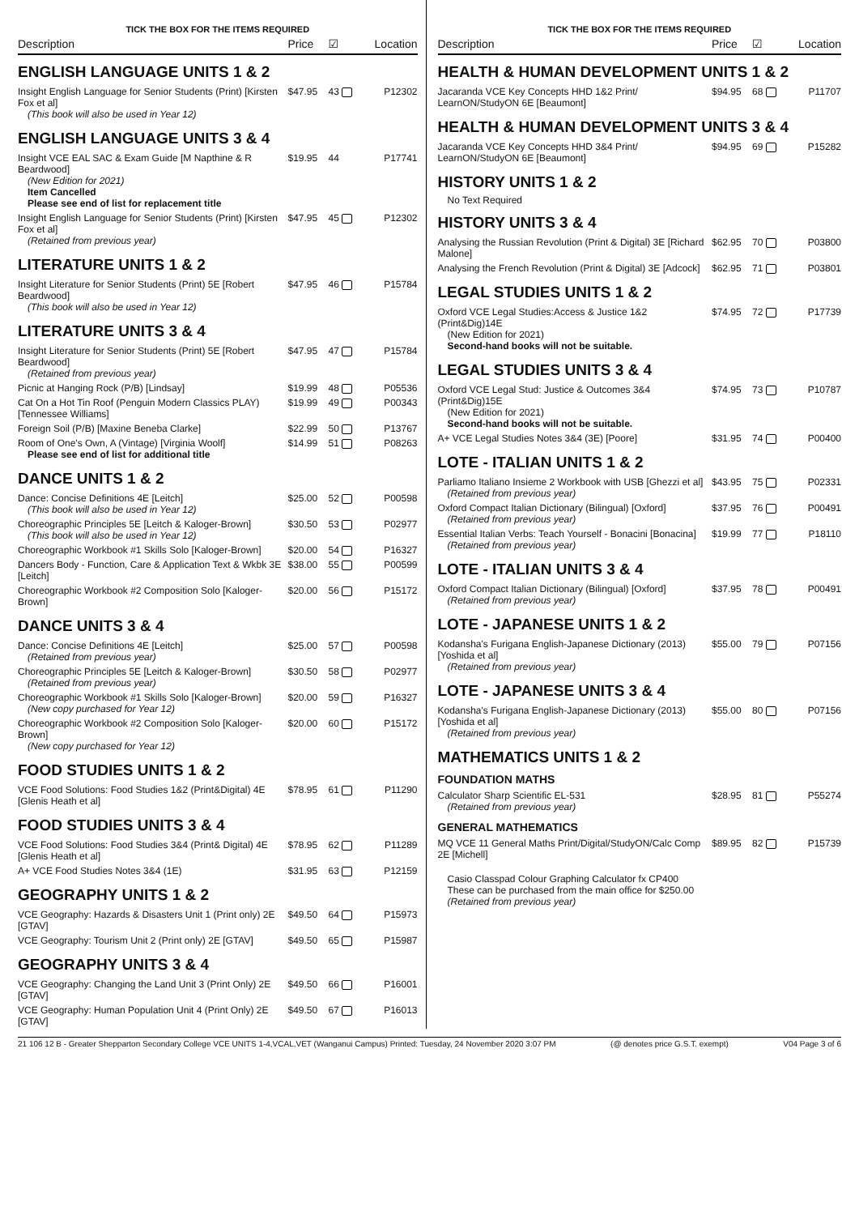TICK THE BOX FOR THE ITEMS REQUIRED
| Description | Price | ☑ | Location |
| --- | --- | --- | --- |
ENGLISH LANGUAGE UNITS 1 & 2
| Insight English Language for Senior Students (Print) [Kirsten Fox et al] (This book will also be used in Year 12) | $47.95 | 43 | P12302 |
ENGLISH LANGUAGE UNITS 3 & 4
| Insight VCE EAL SAC & Exam Guide [M Napthine & R Beardwood] (New Edition for 2021) Item Cancelled Please see end of list for replacement title | $19.95 | 44 | P17741 |
| Insight English Language for Senior Students (Print) [Kirsten Fox et al] (Retained from previous year) | $47.95 | 45 | P12302 |
LITERATURE UNITS 1 & 2
| Insight Literature for Senior Students (Print) 5E [Robert Beardwood] (This book will also be used in Year 12) | $47.95 | 46 | P15784 |
LITERATURE UNITS 3 & 4
| Insight Literature for Senior Students (Print) 5E [Robert Beardwood] (Retained from previous year) | $47.95 | 47 | P15784 |
| Picnic at Hanging Rock (P/B) [Lindsay] | $19.99 | 48 | P05536 |
| Cat On a Hot Tin Roof (Penguin Modern Classics PLAY) [Tennessee Williams] | $19.99 | 49 | P00343 |
| Foreign Soil (P/B) [Maxine Beneba Clarke] | $22.99 | 50 | P13767 |
| Room of One's Own, A (Vintage) [Virginia Woolf] Please see end of list for additional title | $14.99 | 51 | P08263 |
DANCE UNITS 1 & 2
| Dance: Concise Definitions 4E [Leitch] (This book will also be used in Year 12) | $25.00 | 52 | P00598 |
| Choreographic Principles 5E [Leitch & Kaloger-Brown] (This book will also be used in Year 12) | $30.50 | 53 | P02977 |
| Choreographic Workbook #1 Skills Solo [Kaloger-Brown] | $20.00 | 54 | P16327 |
| Dancers Body - Function, Care & Application Text & Wkbk 3E [Leitch] | $38.00 | 55 | P00599 |
| Choreographic Workbook #2 Composition Solo [Kaloger-Brown] | $20.00 | 56 | P15172 |
DANCE UNITS 3 & 4
| Dance: Concise Definitions 4E [Leitch] (Retained from previous year) | $25.00 | 57 | P00598 |
| Choreographic Principles 5E [Leitch & Kaloger-Brown] (Retained from previous year) | $30.50 | 58 | P02977 |
| Choreographic Workbook #1 Skills Solo [Kaloger-Brown] (New copy purchased for Year 12) | $20.00 | 59 | P16327 |
| Choreographic Workbook #2 Composition Solo [Kaloger-Brown] (New copy purchased for Year 12) | $20.00 | 60 | P15172 |
FOOD STUDIES UNITS 1 & 2
| VCE Food Solutions: Food Studies 1&2 (Print&Digital) 4E [Glenis Heath et al] | $78.95 | 61 | P11290 |
FOOD STUDIES UNITS 3 & 4
| VCE Food Solutions: Food Studies 3&4 (Print& Digital) 4E [Glenis Heath et al] | $78.95 | 62 | P11289 |
| A+ VCE Food Studies Notes 3&4 (1E) | $31.95 | 63 | P12159 |
GEOGRAPHY UNITS 1 & 2
| VCE Geography: Hazards & Disasters Unit 1 (Print only) 2E [GTAV] | $49.50 | 64 | P15973 |
| VCE Geography: Tourism Unit 2 (Print only) 2E [GTAV] | $49.50 | 65 | P15987 |
GEOGRAPHY UNITS 3 & 4
| VCE Geography: Changing the Land Unit 3 (Print Only) 2E [GTAV] | $49.50 | 66 | P16001 |
| VCE Geography: Human Population Unit 4 (Print Only) 2E [GTAV] | $49.50 | 67 | P16013 |
TICK THE BOX FOR THE ITEMS REQUIRED
| Description | Price | ☑ | Location |
| --- | --- | --- | --- |
HEALTH & HUMAN DEVELOPMENT UNITS 1 & 2
| Jacaranda VCE Key Concepts HHD 1&2 Print/ LearnON/StudyON 6E [Beaumont] | $94.95 | 68 | P11707 |
HEALTH & HUMAN DEVELOPMENT UNITS 3 & 4
| Jacaranda VCE Key Concepts HHD 3&4 Print/ LearnON/StudyON 6E [Beaumont] | $94.95 | 69 | P15282 |
HISTORY UNITS 1 & 2
No Text Required
HISTORY UNITS 3 & 4
| Analysing the Russian Revolution (Print & Digital) 3E [Richard Malone] | $62.95 | 70 | P03800 |
| Analysing the French Revolution (Print & Digital) 3E [Adcock] | $62.95 | 71 | P03801 |
LEGAL STUDIES UNITS 1 & 2
| Oxford VCE Legal Studies:Access & Justice 1&2 (Print&Dig)14E (New Edition for 2021) Second-hand books will not be suitable. | $74.95 | 72 | P17739 |
LEGAL STUDIES UNITS 3 & 4
| Oxford VCE Legal Stud: Justice & Outcomes 3&4 (Print&Dig)15E (New Edition for 2021) Second-hand books will not be suitable. | $74.95 | 73 | P10787 |
| A+ VCE Legal Studies Notes 3&4 (3E) [Poore] | $31.95 | 74 | P00400 |
LOTE - ITALIAN UNITS 1 & 2
| Parliamo Italiano Insieme 2 Workbook with USB [Ghezzi et al] (Retained from previous year) | $43.95 | 75 | P02331 |
| Oxford Compact Italian Dictionary (Bilingual) [Oxford] (Retained from previous year) | $37.95 | 76 | P00491 |
| Essential Italian Verbs: Teach Yourself - Bonacini [Bonacina] (Retained from previous year) | $19.99 | 77 | P18110 |
LOTE - ITALIAN UNITS 3 & 4
| Oxford Compact Italian Dictionary (Bilingual) [Oxford] (Retained from previous year) | $37.95 | 78 | P00491 |
LOTE - JAPANESE UNITS 1 & 2
| Kodansha's Furigana English-Japanese Dictionary (2013) [Yoshida et al] (Retained from previous year) | $55.00 | 79 | P07156 |
LOTE - JAPANESE UNITS 3 & 4
| Kodansha's Furigana English-Japanese Dictionary (2013) [Yoshida et al] (Retained from previous year) | $55.00 | 80 | P07156 |
MATHEMATICS UNITS 1 & 2
FOUNDATION MATHS
| Calculator Sharp Scientific EL-531 (Retained from previous year) | $28.95 | 81 | P55274 |
GENERAL MATHEMATICS
| MQ VCE 11 General Maths Print/Digital/StudyON/Calc Comp 2E [Michell] | $89.95 | 82 | P15739 |
Casio Classpad Colour Graphing Calculator fx CP400
These can be purchased from the main office for $250.00
(Retained from previous year)
21 106 12 B - Greater Shepparton Secondary College VCE UNITS 1-4,VCAL,VET (Wanganui Campus) Printed: Tuesday, 24 November 2020 3:07 PM (@ denotes price G.S.T. exempt) V04 Page 3 of 6